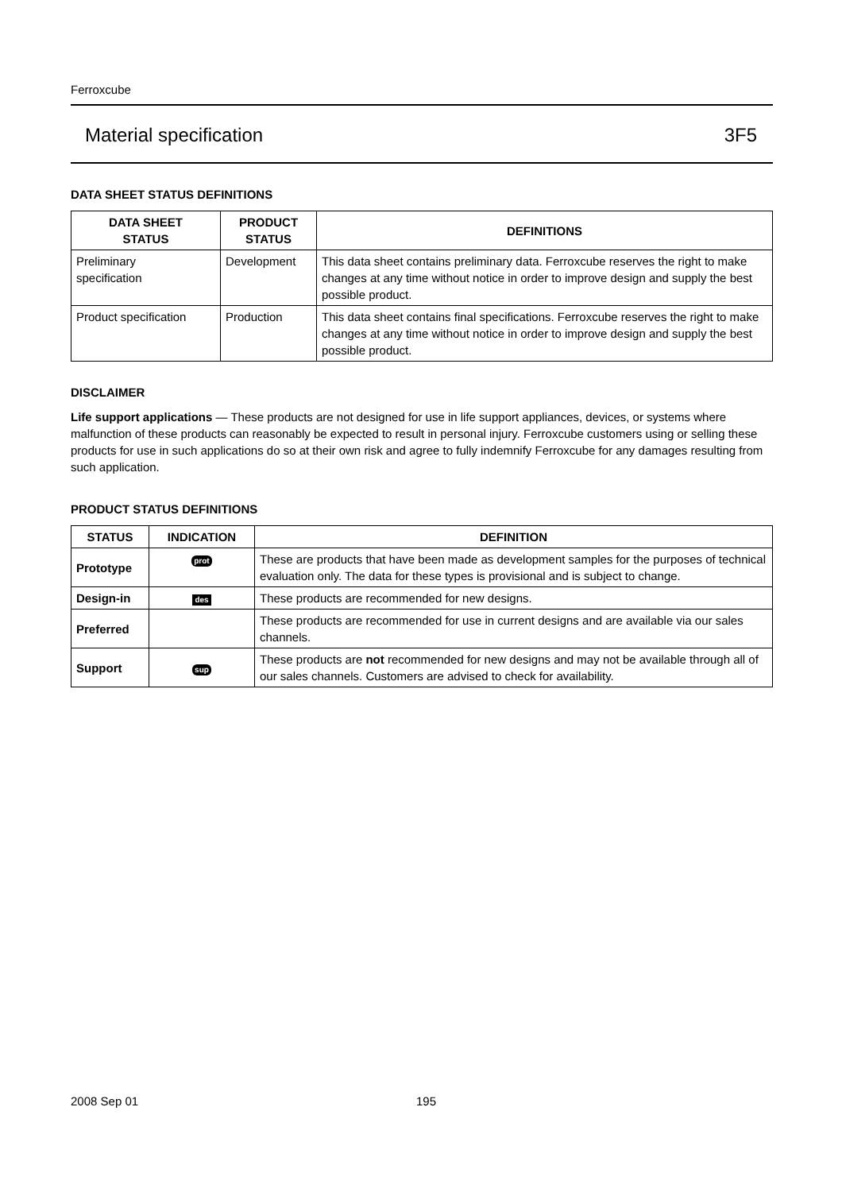Ferroxcube
Material specification 3F5
DATA SHEET STATUS DEFINITIONS
| DATA SHEET STATUS | PRODUCT STATUS | DEFINITIONS |
| --- | --- | --- |
| Preliminary specification | Development | This data sheet contains preliminary data. Ferroxcube reserves the right to make changes at any time without notice in order to improve design and supply the best possible product. |
| Product specification | Production | This data sheet contains final specifications. Ferroxcube reserves the right to make changes at any time without notice in order to improve design and supply the best possible product. |
DISCLAIMER
Life support applications — These products are not designed for use in life support appliances, devices, or systems where malfunction of these products can reasonably be expected to result in personal injury. Ferroxcube customers using or selling these products for use in such applications do so at their own risk and agree to fully indemnify Ferroxcube for any damages resulting from such application.
PRODUCT STATUS DEFINITIONS
| STATUS | INDICATION | DEFINITION |
| --- | --- | --- |
| Prototype | prot | These are products that have been made as development samples for the purposes of technical evaluation only. The data for these types is provisional and is subject to change. |
| Design-in | des | These products are recommended for new designs. |
| Preferred | | These products are recommended for use in current designs and are available via our sales channels. |
| Support | sup | These products are not recommended for new designs and may not be available through all of our sales channels. Customers are advised to check for availability. |
2008 Sep 01 195